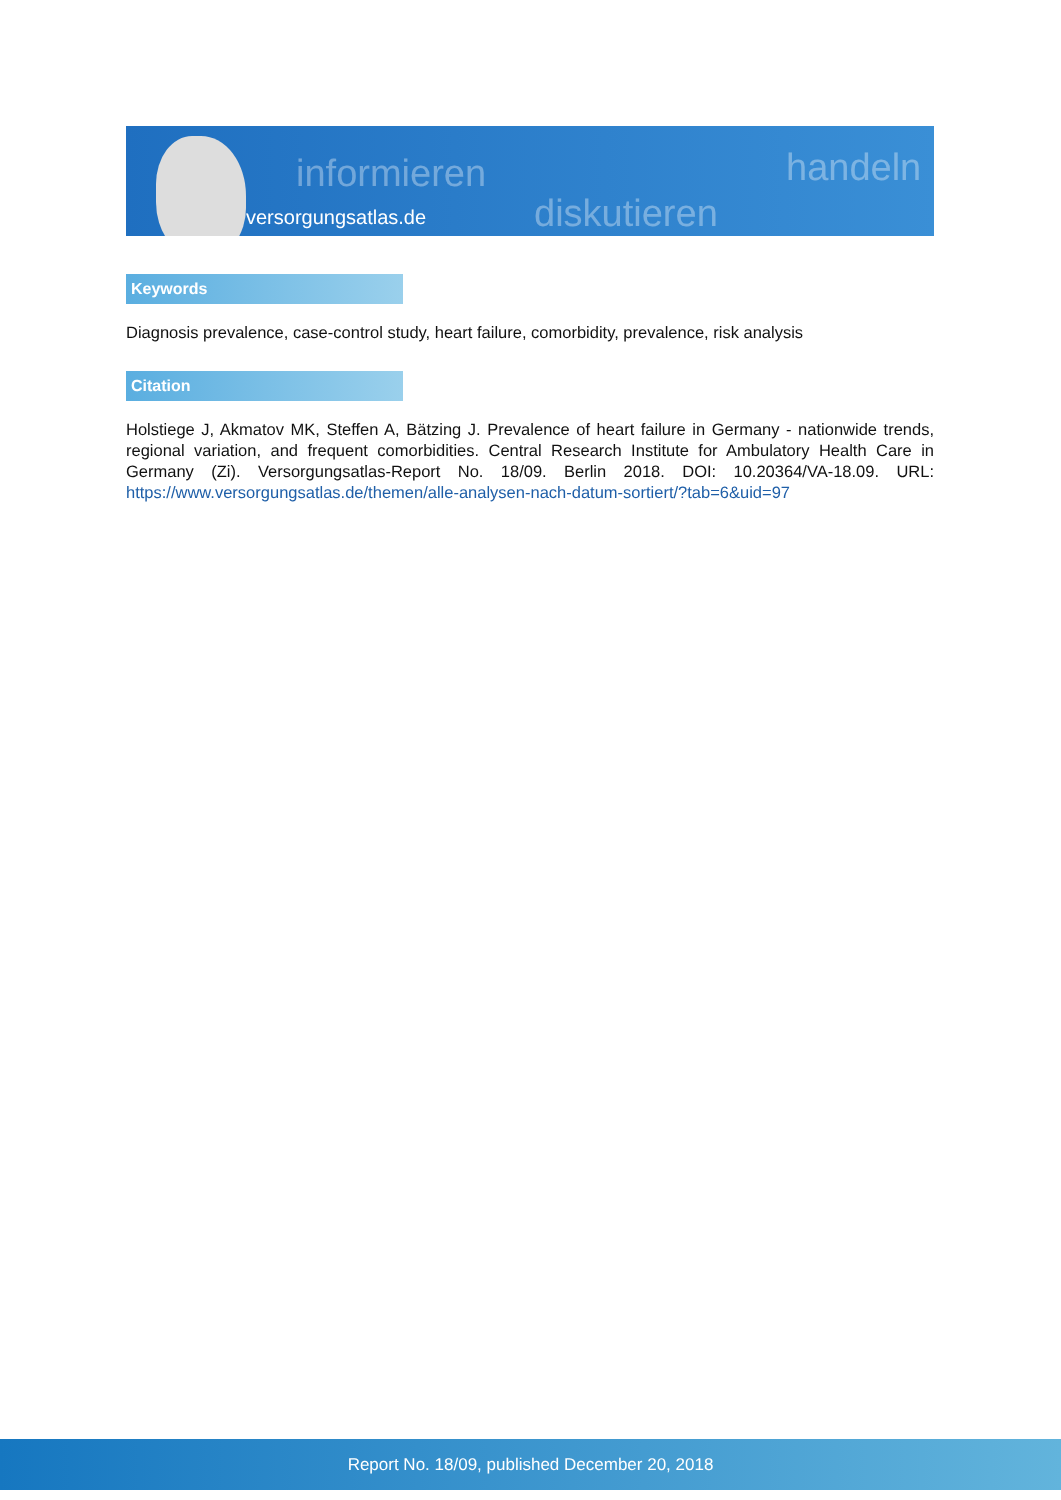informieren
diskutieren
handeln
versorgungsatlas.de
Keywords
Diagnosis prevalence, case-control study, heart failure, comorbidity, prevalence, risk analysis
Citation
Holstiege J, Akmatov MK, Steffen A, Bätzing J. Prevalence of heart failure in Germany - nationwide trends, regional variation, and frequent comorbidities. Central Research Institute for Ambulatory Health Care in Germany (Zi). Versorgungsatlas-Report No. 18/09. Berlin 2018. DOI: 10.20364/VA-18.09. URL: https://www.versorgungsatlas.de/themen/alle-analysen-nach-datum-sortiert/?tab=6&uid=97
Report No. 18/09, published December 20, 2018